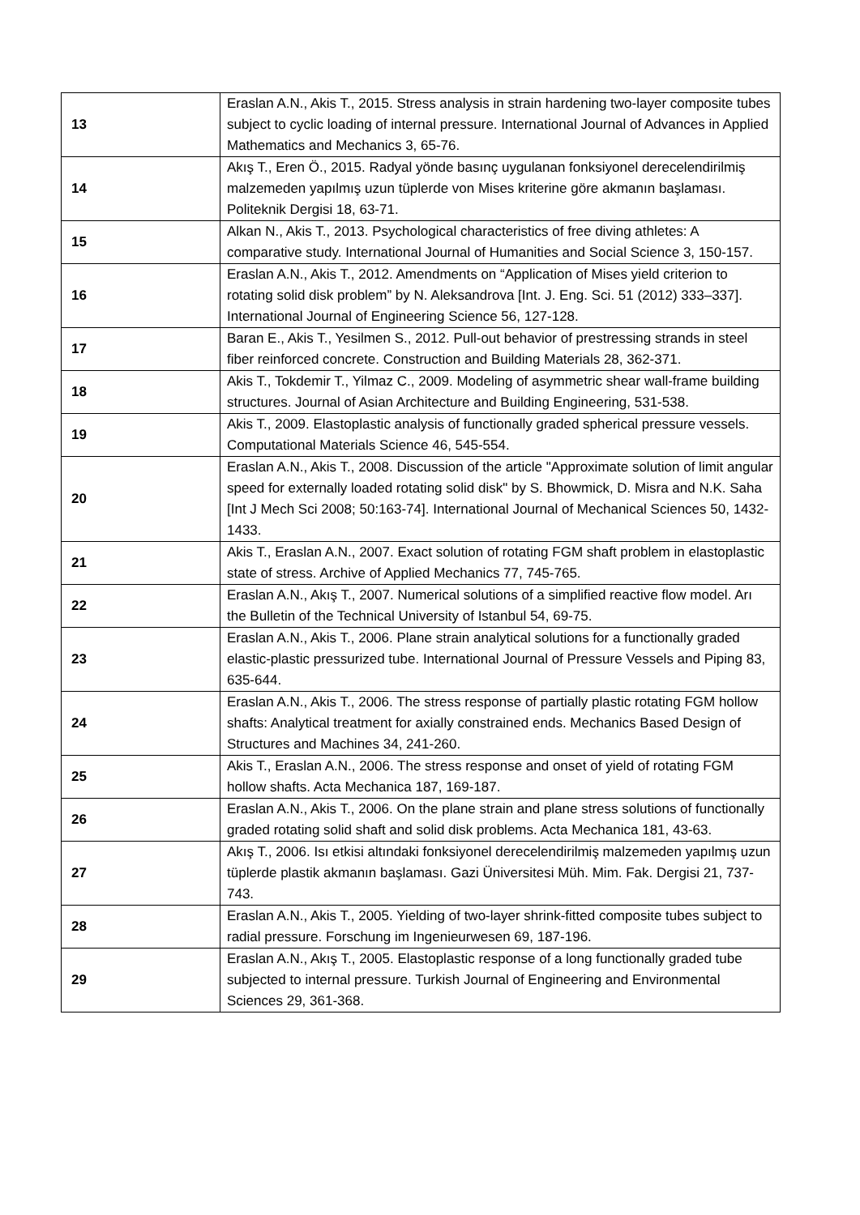| 13 | Eraslan A.N., Akis T., 2015. Stress analysis in strain hardening two-layer composite tubes subject to cyclic loading of internal pressure. International Journal of Advances in Applied Mathematics and Mechanics 3, 65-76. |
| 14 | Akış T., Eren Ö., 2015. Radyal yönde basınç uygulanan fonksiyonel derecelendirilmiş malzemeden yapılmış uzun tüplerde von Mises kriterine göre akmanın başlaması. Politeknik Dergisi 18, 63-71. |
| 15 | Alkan N., Akis T., 2013. Psychological characteristics of free diving athletes: A comparative study. International Journal of Humanities and Social Science 3, 150-157. |
| 16 | Eraslan A.N., Akis T., 2012. Amendments on “Application of Mises yield criterion to rotating solid disk problem” by N. Aleksandrova [Int. J. Eng. Sci. 51 (2012) 333–337]. International Journal of Engineering Science 56, 127-128. |
| 17 | Baran E., Akis T., Yesilmen S., 2012. Pull-out behavior of prestressing strands in steel fiber reinforced concrete. Construction and Building Materials 28, 362-371. |
| 18 | Akis T., Tokdemir T., Yilmaz C., 2009. Modeling of asymmetric shear wall-frame building structures. Journal of Asian Architecture and Building Engineering, 531-538. |
| 19 | Akis T., 2009. Elastoplastic analysis of functionally graded spherical pressure vessels. Computational Materials Science 46, 545-554. |
| 20 | Eraslan A.N., Akis T., 2008. Discussion of the article "Approximate solution of limit angular speed for externally loaded rotating solid disk" by S. Bhowmick, D. Misra and N.K. Saha [Int J Mech Sci 2008; 50:163-74]. International Journal of Mechanical Sciences 50, 1432-1433. |
| 21 | Akis T., Eraslan A.N., 2007. Exact solution of rotating FGM shaft problem in elastoplastic state of stress. Archive of Applied Mechanics 77, 745-765. |
| 22 | Eraslan A.N., Akış T., 2007. Numerical solutions of a simplified reactive flow model. Arı the Bulletin of the Technical University of Istanbul 54, 69-75. |
| 23 | Eraslan A.N., Akis T., 2006. Plane strain analytical solutions for a functionally graded elastic-plastic pressurized tube. International Journal of Pressure Vessels and Piping 83, 635-644. |
| 24 | Eraslan A.N., Akis T., 2006. The stress response of partially plastic rotating FGM hollow shafts: Analytical treatment for axially constrained ends. Mechanics Based Design of Structures and Machines 34, 241-260. |
| 25 | Akis T., Eraslan A.N., 2006. The stress response and onset of yield of rotating FGM hollow shafts. Acta Mechanica 187, 169-187. |
| 26 | Eraslan A.N., Akis T., 2006. On the plane strain and plane stress solutions of functionally graded rotating solid shaft and solid disk problems. Acta Mechanica 181, 43-63. |
| 27 | Akış T., 2006. Isı etkisi altındaki fonksiyonel derecelendirilmiş malzemeden yapılmış uzun tüplerde plastik akmanın başlaması. Gazi Üniversitesi Müh. Mim. Fak. Dergisi 21, 737-743. |
| 28 | Eraslan A.N., Akis T., 2005. Yielding of two-layer shrink-fitted composite tubes subject to radial pressure. Forschung im Ingenieurwesen 69, 187-196. |
| 29 | Eraslan A.N., Akış T., 2005. Elastoplastic response of a long functionally graded tube subjected to internal pressure. Turkish Journal of Engineering and Environmental Sciences 29, 361-368. |